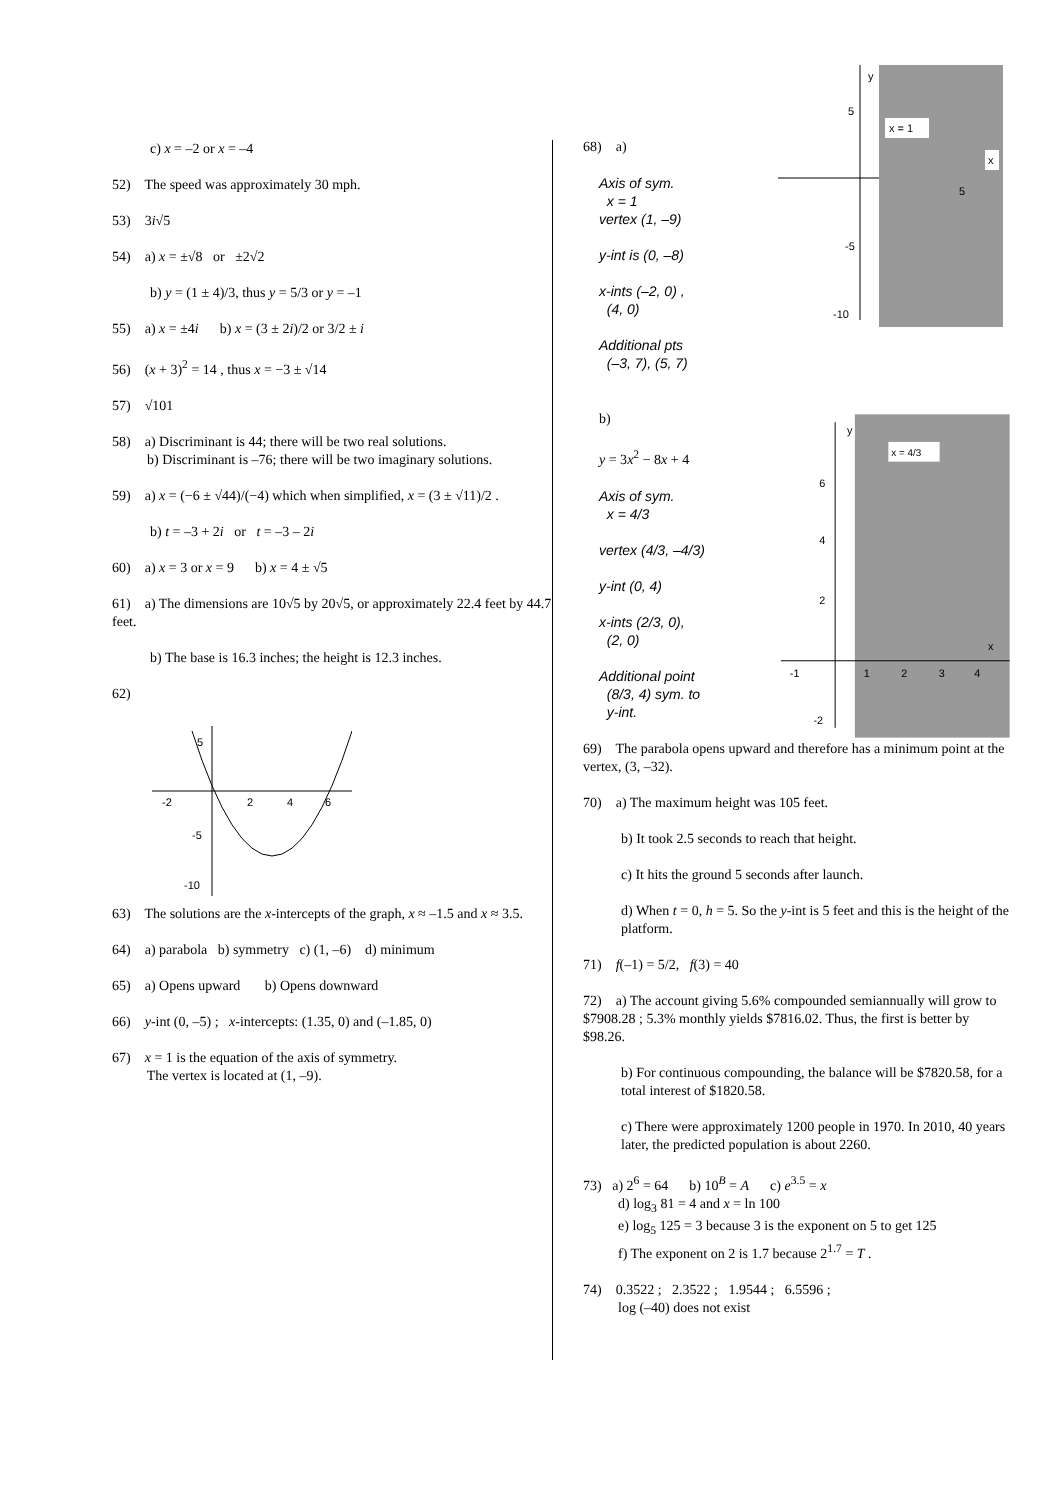c) x = –2 or x = –4
52) The speed was approximately 30 mph.
53) 3i√5
54) a) x = ±√8 or ±2√2
b) y = (1 ± 4)/3, thus y = 5/3 or y = –1
55) a) x = ±4i b) x = (3 ± 2i)/2 or 3/2 ± i
56) (x + 3)<sup>2</sup> = 14 , thus x = −3 ± √14
57) √101
58) a) Discriminant is 44; there will be two real solutions.
b) Discriminant is –76; there will be two imaginary solutions.
59) a) x = (−6 ± √44)/(−4) which when simplified, x = (3 ± √11)/2 .
b) t = –3 + 2i or t = –3 – 2i
60) a) x = 3 or x = 9 b) x = 4 ± √5
61) a) The dimensions are 10√5 by 20√5, or approximately 22.4 feet by 44.7 feet.
b) The base is 16.3 inches; the height is 12.3 inches.
62)
-2
2
4
6
5
-5
-10
63) The solutions are the x-intercepts of the graph, x ≈ –1.5 and x ≈ 3.5.
64) a) parabola b) symmetry c) (1, –6) d) minimum
65) a) Opens upward b) Opens downward
66) y-int (0, –5) ; x-intercepts: (1.35, 0) and (–1.85, 0)
67) x = 1 is the equation of the axis of symmetry.
The vertex is located at (1, –9).
68) a)
Axis of sym.
x = 1
vertex (1, –9)
y-int is (0, –8)
x-ints (–2, 0) ,
(4, 0)
Additional pts
(–3, 7), (5, 7)
y
5
-5
-10
x = 1
x
5
b)
y = 3x<sup>2</sup> − 8x + 4
Axis of sym.
x = 4/3
vertex (4/3, –4/3)
y-int (0, 4)
x-ints (2/3, 0),
(2, 0)
Additional point
(8/3, 4) sym. to
y-int.
y
x = 4/3
6
4
2
-1
1
2
3
4
x
-2
69) The parabola opens upward and therefore has a minimum point at the vertex, (3, –32).
70) a) The maximum height was 105 feet.
b) It took 2.5 seconds to reach that height.
c) It hits the ground 5 seconds after launch.
d) When t = 0, h = 5. So the y-int is 5 feet and this is the height of the platform.
71) f(–1) = 5/2, f(3) = 40
72) a) The account giving 5.6% compounded semiannually will grow to $7908.28 ; 5.3% monthly yields $7816.02. Thus, the first is better by $98.26.
b) For continuous compounding, the balance will be $7820.58, for a total interest of $1820.58.
c) There were approximately 1200 people in 1970. In 2010, 40 years later, the predicted population is about 2260.
73) a) 2<sup>6</sup> = 64 b) 10<sup>B</sup> = A c) e<sup>3.5</sup> = x
d) log<sub>3</sub> 81 = 4 and x = ln 100
e) log<sub>5</sub> 125 = 3 because 3 is the exponent on 5 to get 125
f) The exponent on 2 is 1.7 because 2<sup>1.7</sup> = T .
74) 0.3522 ; 2.3522 ; 1.9544 ; 6.5596 ;
log (–40) does not exist